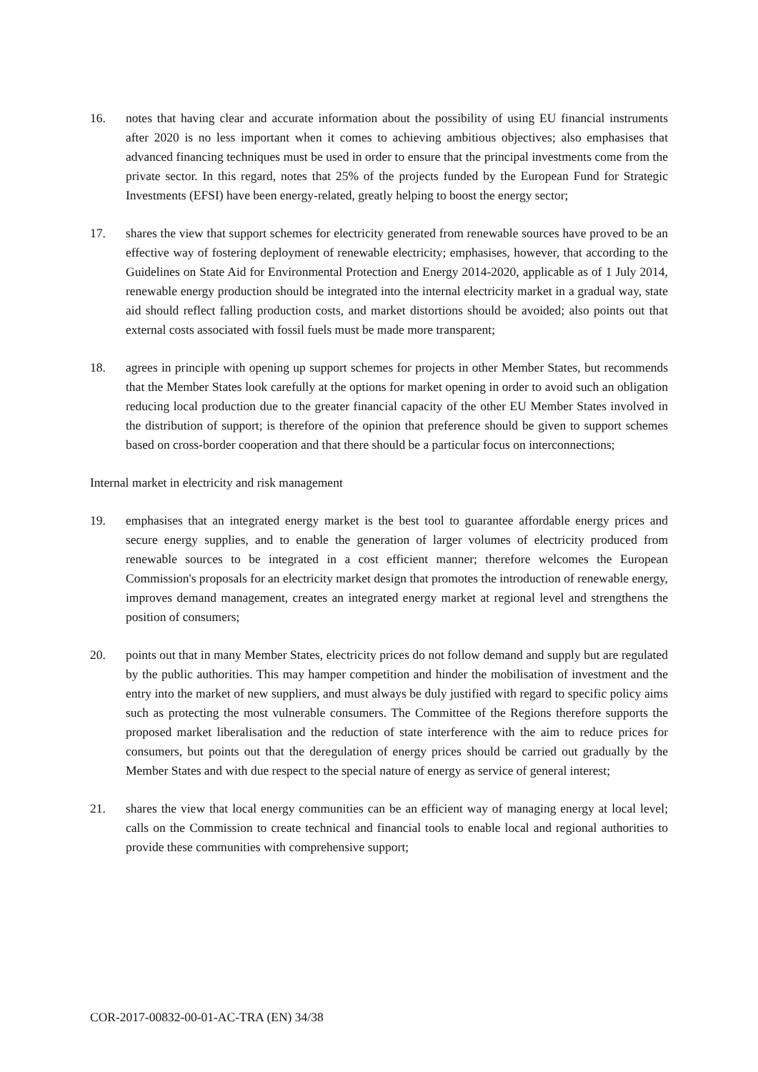16. notes that having clear and accurate information about the possibility of using EU financial instruments after 2020 is no less important when it comes to achieving ambitious objectives; also emphasises that advanced financing techniques must be used in order to ensure that the principal investments come from the private sector. In this regard, notes that 25% of the projects funded by the European Fund for Strategic Investments (EFSI) have been energy-related, greatly helping to boost the energy sector;
17. shares the view that support schemes for electricity generated from renewable sources have proved to be an effective way of fostering deployment of renewable electricity; emphasises, however, that according to the Guidelines on State Aid for Environmental Protection and Energy 2014-2020, applicable as of 1 July 2014, renewable energy production should be integrated into the internal electricity market in a gradual way, state aid should reflect falling production costs, and market distortions should be avoided; also points out that external costs associated with fossil fuels must be made more transparent;
18. agrees in principle with opening up support schemes for projects in other Member States, but recommends that the Member States look carefully at the options for market opening in order to avoid such an obligation reducing local production due to the greater financial capacity of the other EU Member States involved in the distribution of support; is therefore of the opinion that preference should be given to support schemes based on cross-border cooperation and that there should be a particular focus on interconnections;
Internal market in electricity and risk management
19. emphasises that an integrated energy market is the best tool to guarantee affordable energy prices and secure energy supplies, and to enable the generation of larger volumes of electricity produced from renewable sources to be integrated in a cost efficient manner; therefore welcomes the European Commission's proposals for an electricity market design that promotes the introduction of renewable energy, improves demand management, creates an integrated energy market at regional level and strengthens the position of consumers;
20. points out that in many Member States, electricity prices do not follow demand and supply but are regulated by the public authorities. This may hamper competition and hinder the mobilisation of investment and the entry into the market of new suppliers, and must always be duly justified with regard to specific policy aims such as protecting the most vulnerable consumers. The Committee of the Regions therefore supports the proposed market liberalisation and the reduction of state interference with the aim to reduce prices for consumers, but points out that the deregulation of energy prices should be carried out gradually by the Member States and with due respect to the special nature of energy as service of general interest;
21. shares the view that local energy communities can be an efficient way of managing energy at local level; calls on the Commission to create technical and financial tools to enable local and regional authorities to provide these communities with comprehensive support;
COR-2017-00832-00-01-AC-TRA (EN) 34/38